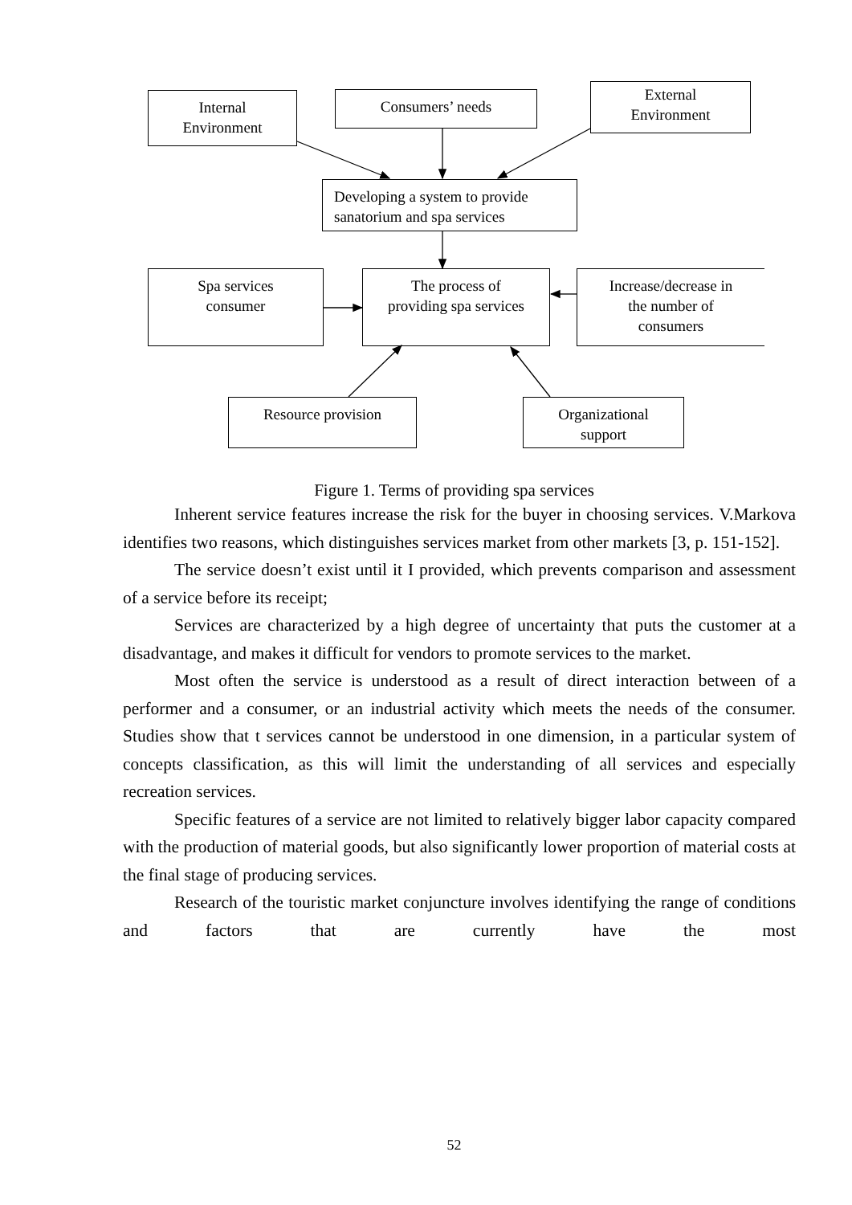Internal
Environment
Consumers’ needs
External
Environment
Developing a system to provide sanatorium and spa services
Spa services
consumer
The process of
providing spa services
Increase/decrease in
the number of
consumers
Resource provision
Organizational
support
Figure 1. Terms of providing spa services
Inherent service features increase the risk for the buyer in choosing services. V.Markova identifies two reasons, which distinguishes services market from other markets [3, p. 151-152].
The service doesn’t exist until it I provided, which prevents comparison and assessment of a service before its receipt;
Services are characterized by a high degree of uncertainty that puts the customer at a disadvantage, and makes it difficult for vendors to promote services to the market.
Most often the service is understood as a result of direct interaction between of a performer and a consumer, or an industrial activity which meets the needs of the consumer. Studies show that t services cannot be understood in one dimension, in a particular system of concepts classification, as this will limit the understanding of all services and especially recreation services.
Specific features of a service are not limited to relatively bigger labor capacity compared with the production of material goods, but also significantly lower proportion of material costs at the final stage of producing services.
Research of the touristic market conjuncture involves identifying the range of conditions and factors that are currently have the most
52